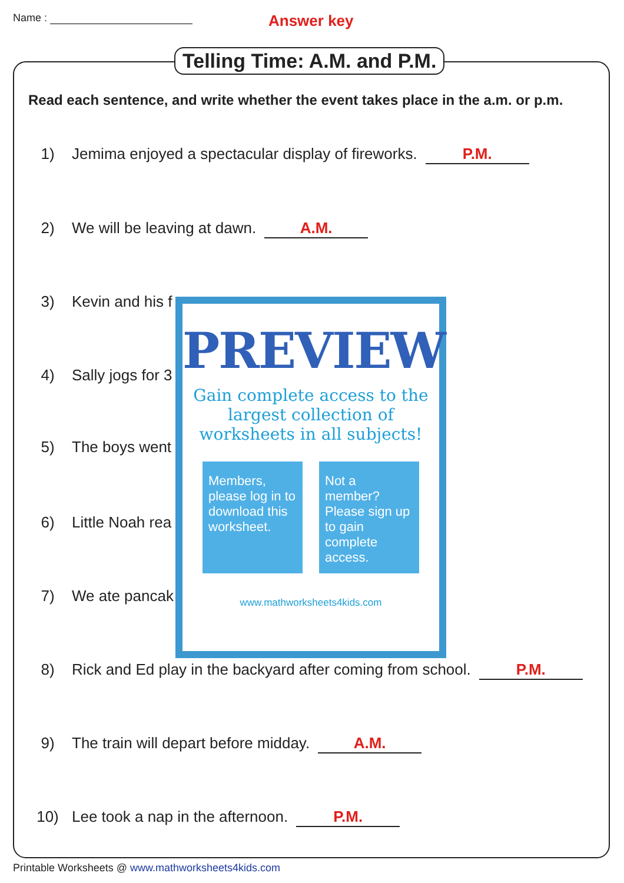Name : Answer key
Telling Time: A.M. and P.M.
Read each sentence, and write whether the event takes place in the a.m. or p.m.
1) Jemima enjoyed a spectacular display of fireworks. P.M.
2) We will be leaving at dawn. A.M.
3) Kevin and his f
4) Sally jogs for 3
5) The boys went
6) Little Noah rea
7) We ate pancak
8) Rick and Ed play in the backyard after coming from school. P.M.
9) The train will depart before midday. A.M.
10) Lee took a nap in the afternoon. P.M.
PREVIEW
Gain complete access to the largest collection of worksheets in all subjects!
Members, please log in to download this worksheet.
Not a member? Please sign up to gain complete access.
www.mathworksheets4kids.com
Printable Worksheets @ www.mathworksheets4kids.com